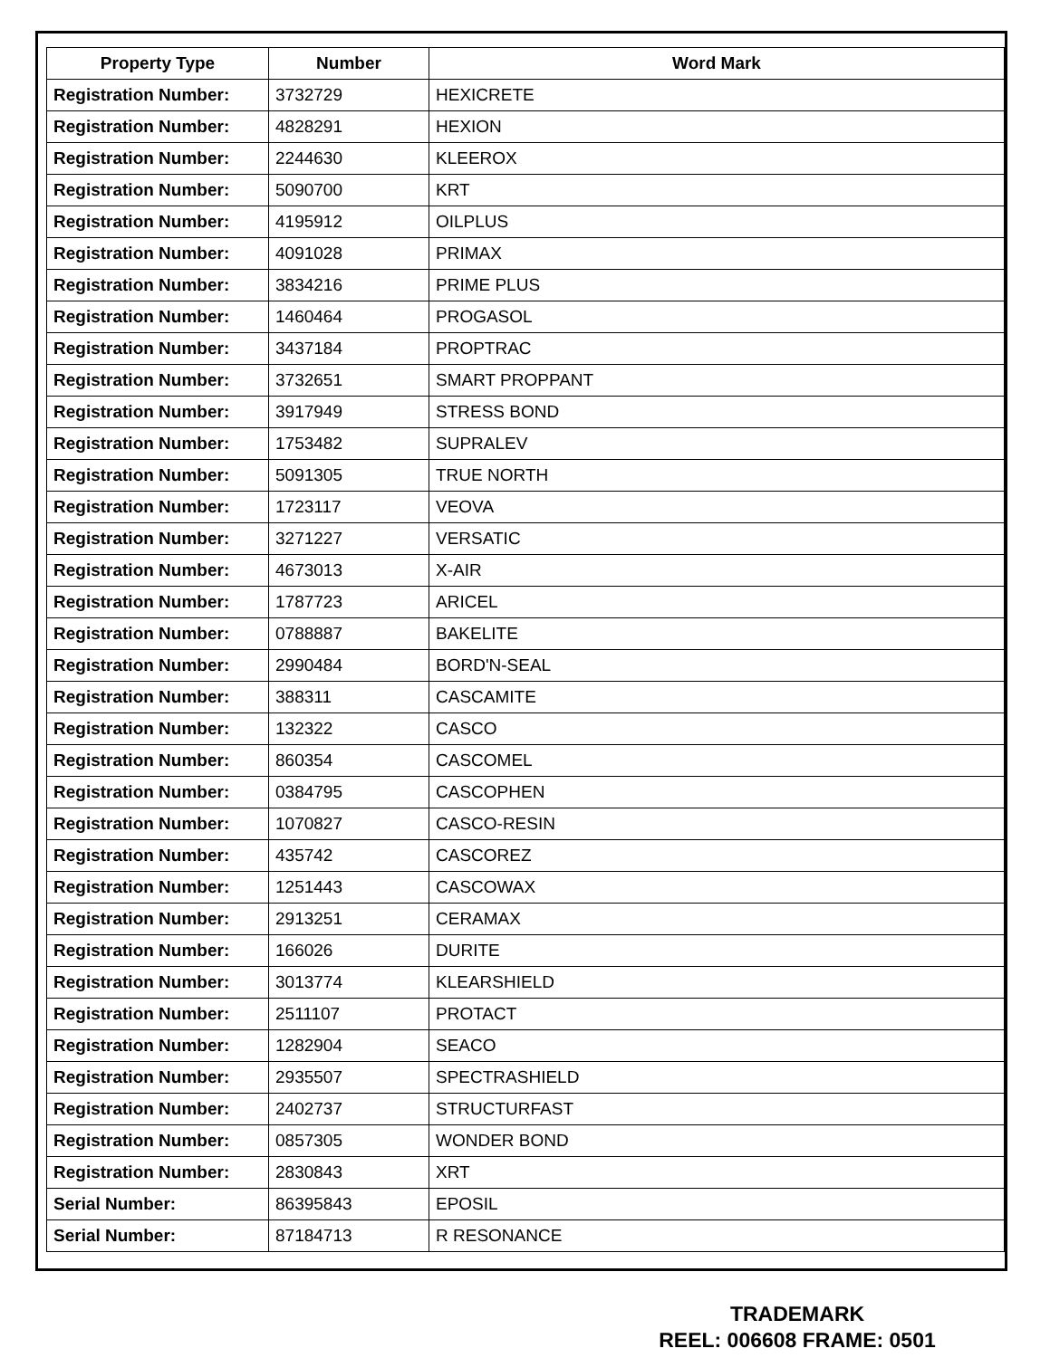| Property Type | Number | Word Mark |
| --- | --- | --- |
| Registration Number: | 3732729 | HEXICRETE |
| Registration Number: | 4828291 | HEXION |
| Registration Number: | 2244630 | KLEEROX |
| Registration Number: | 5090700 | KRT |
| Registration Number: | 4195912 | OILPLUS |
| Registration Number: | 4091028 | PRIMAX |
| Registration Number: | 3834216 | PRIME PLUS |
| Registration Number: | 1460464 | PROGASOL |
| Registration Number: | 3437184 | PROPTRAC |
| Registration Number: | 3732651 | SMART PROPPANT |
| Registration Number: | 3917949 | STRESS BOND |
| Registration Number: | 1753482 | SUPRALEV |
| Registration Number: | 5091305 | TRUE NORTH |
| Registration Number: | 1723117 | VEOVA |
| Registration Number: | 3271227 | VERSATIC |
| Registration Number: | 4673013 | X-AIR |
| Registration Number: | 1787723 | ARICEL |
| Registration Number: | 0788887 | BAKELITE |
| Registration Number: | 2990484 | BORD'N-SEAL |
| Registration Number: | 388311 | CASCAMITE |
| Registration Number: | 132322 | CASCO |
| Registration Number: | 860354 | CASCOMEL |
| Registration Number: | 0384795 | CASCOPHEN |
| Registration Number: | 1070827 | CASCO-RESIN |
| Registration Number: | 435742 | CASCOREZ |
| Registration Number: | 1251443 | CASCOWAX |
| Registration Number: | 2913251 | CERAMAX |
| Registration Number: | 166026 | DURITE |
| Registration Number: | 3013774 | KLEARSHIELD |
| Registration Number: | 2511107 | PROTACT |
| Registration Number: | 1282904 | SEACO |
| Registration Number: | 2935507 | SPECTRASHIELD |
| Registration Number: | 2402737 | STRUCTURFAST |
| Registration Number: | 0857305 | WONDER BOND |
| Registration Number: | 2830843 | XRT |
| Serial Number: | 86395843 | EPOSIL |
| Serial Number: | 87184713 | R RESONANCE |
TRADEMARK
REEL: 006608 FRAME: 0501